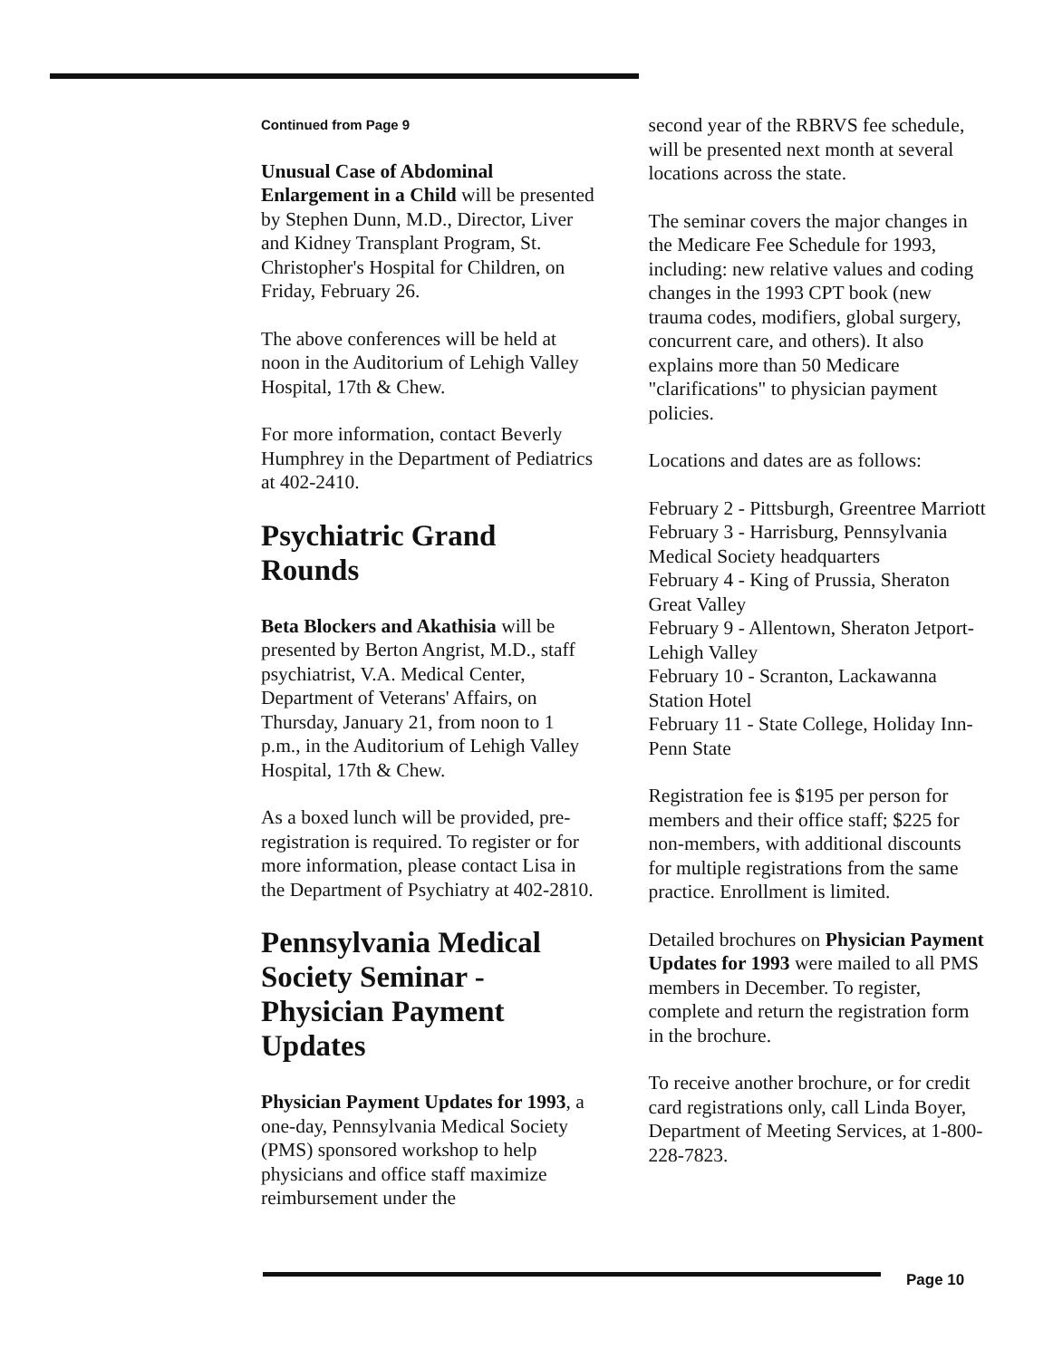Continued from Page 9
Unusual Case of Abdominal Enlargement in a Child will be presented by Stephen Dunn, M.D., Director, Liver and Kidney Transplant Program, St. Christopher's Hospital for Children, on Friday, February 26.
The above conferences will be held at noon in the Auditorium of Lehigh Valley Hospital, 17th & Chew.
For more information, contact Beverly Humphrey in the Department of Pediatrics at 402-2410.
Psychiatric Grand Rounds
Beta Blockers and Akathisia will be presented by Berton Angrist, M.D., staff psychiatrist, V.A. Medical Center, Department of Veterans' Affairs, on Thursday, January 21, from noon to 1 p.m., in the Auditorium of Lehigh Valley Hospital, 17th & Chew.
As a boxed lunch will be provided, pre-registration is required. To register or for more information, please contact Lisa in the Department of Psychiatry at 402-2810.
Pennsylvania Medical Society Seminar - Physician Payment Updates
Physician Payment Updates for 1993, a one-day, Pennsylvania Medical Society (PMS) sponsored workshop to help physicians and office staff maximize reimbursement under the
second year of the RBRVS fee schedule, will be presented next month at several locations across the state.
The seminar covers the major changes in the Medicare Fee Schedule for 1993, including: new relative values and coding changes in the 1993 CPT book (new trauma codes, modifiers, global surgery, concurrent care, and others). It also explains more than 50 Medicare "clarifications" to physician payment policies.
Locations and dates are as follows:
February 2 - Pittsburgh, Greentree Marriott
February 3 - Harrisburg, Pennsylvania Medical Society headquarters
February 4 - King of Prussia, Sheraton Great Valley
February 9 - Allentown, Sheraton Jetport-Lehigh Valley
February 10 - Scranton, Lackawanna Station Hotel
February 11 - State College, Holiday Inn-Penn State
Registration fee is $195 per person for members and their office staff; $225 for non-members, with additional discounts for multiple registrations from the same practice. Enrollment is limited.
Detailed brochures on Physician Payment Updates for 1993 were mailed to all PMS members in December. To register, complete and return the registration form in the brochure.
To receive another brochure, or for credit card registrations only, call Linda Boyer, Department of Meeting Services, at 1-800-228-7823.
Page 10